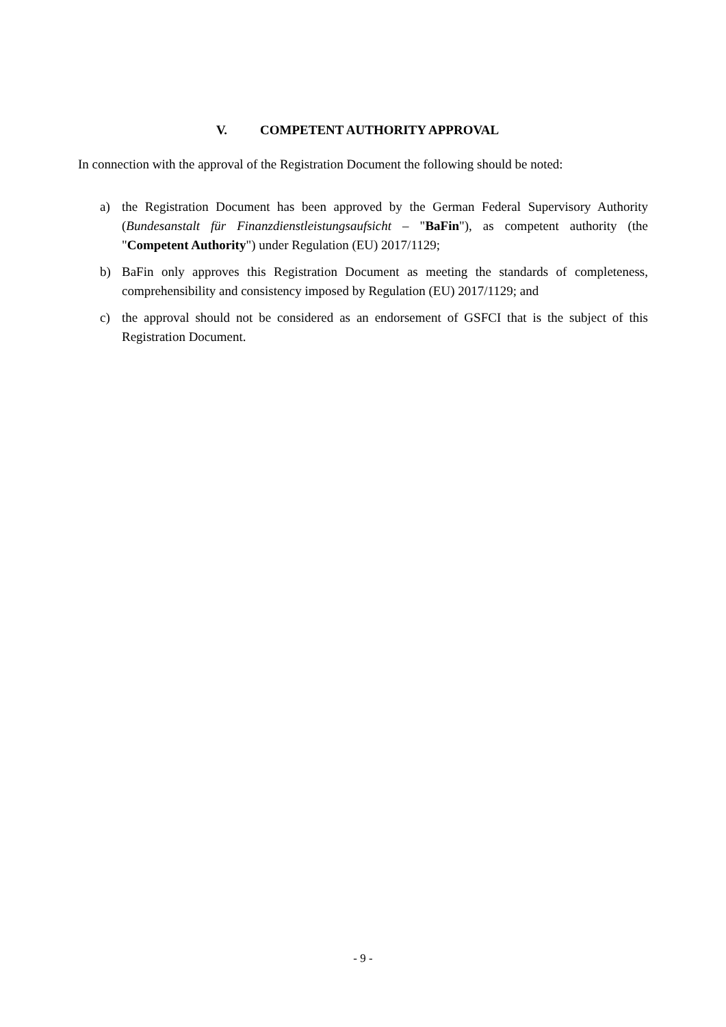V. COMPETENT AUTHORITY APPROVAL
In connection with the approval of the Registration Document the following should be noted:
a) the Registration Document has been approved by the German Federal Supervisory Authority (Bundesanstalt für Finanzdienstleistungsaufsicht – "BaFin"), as competent authority (the "Competent Authority") under Regulation (EU) 2017/1129;
b) BaFin only approves this Registration Document as meeting the standards of completeness, comprehensibility and consistency imposed by Regulation (EU) 2017/1129; and
c) the approval should not be considered as an endorsement of GSFCI that is the subject of this Registration Document.
- 9 -